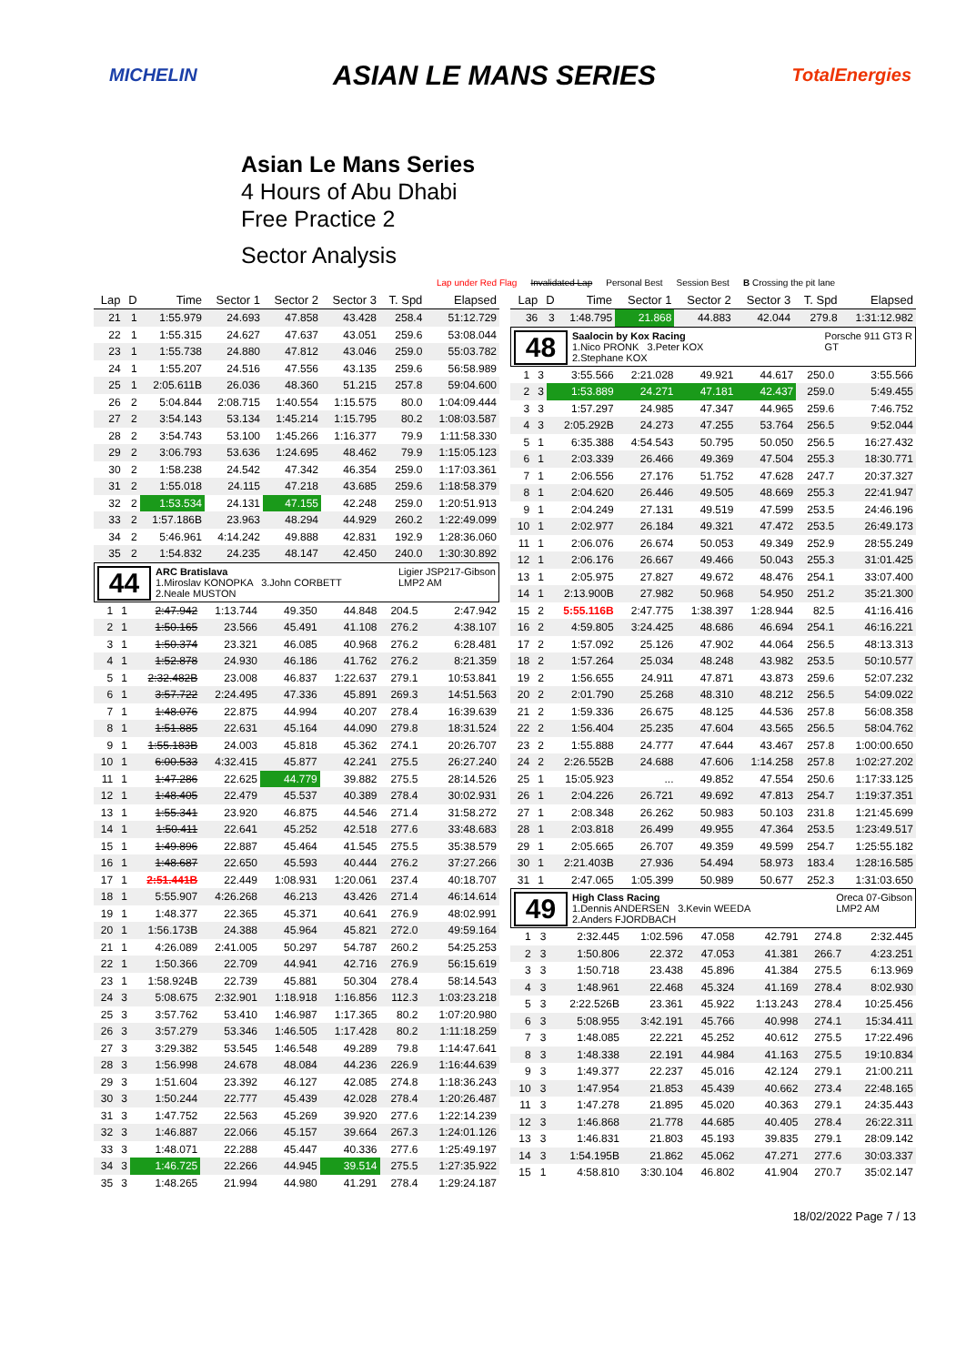MICHELIN ASIAN LE MANS SERIES TotalEnergies
Asian Le Mans Series
4 Hours of Abu Dhabi
Free Practice 2
Sector Analysis
Lap under Red Flag Invalidated Lap Personal Best Session Best B Crossing the pit lane
| Lap | D | Time | Sector 1 | Sector 2 | Sector 3 | T. Spd | Elapsed |
| --- | --- | --- | --- | --- | --- | --- | --- |
| 21 | 1 | 1:55.979 | 24.693 | 47.858 | 43.428 | 258.4 | 51:12.729 |
| 22 | 1 | 1:55.315 | 24.627 | 47.637 | 43.051 | 259.6 | 53:08.044 |
| 23 | 1 | 1:55.738 | 24.880 | 47.812 | 43.046 | 259.0 | 55:03.782 |
| 24 | 1 | 1:55.207 | 24.516 | 47.556 | 43.135 | 259.6 | 56:58.989 |
| 25 | 1 | 2:05.611B | 26.036 | 48.360 | 51.215 | 257.8 | 59:04.600 |
| 26 | 2 | 5:04.844 | 2:08.715 | 1:40.554 | 1:15.575 | 80.0 | 1:04:09.444 |
| 27 | 2 | 3:54.143 | 53.134 | 1:45.214 | 1:15.795 | 80.2 | 1:08:03.587 |
| 28 | 2 | 3:54.743 | 53.100 | 1:45.266 | 1:16.377 | 79.9 | 1:11:58.330 |
| 29 | 2 | 3:06.793 | 53.636 | 1:24.695 | 48.462 | 79.9 | 1:15:05.123 |
| 30 | 2 | 1:58.238 | 24.542 | 47.342 | 46.354 | 259.0 | 1:17:03.361 |
| 31 | 2 | 1:55.018 | 24.115 | 47.218 | 43.685 | 259.6 | 1:18:58.379 |
| 32 | 2 | 1:53.534 | 24.131 | 47.155 | 42.248 | 259.0 | 1:20:51.913 |
| 33 | 2 | 1:57.186B | 23.963 | 48.294 | 44.929 | 260.2 | 1:22:49.099 |
| 34 | 2 | 5:46.961 | 4:14.242 | 49.888 | 42.831 | 192.9 | 1:28:36.060 |
| 35 | 2 | 1:54.832 | 24.235 | 48.147 | 42.450 | 240.0 | 1:30:30.892 |
44 ARC Bratislava Ligier JSP217-Gibson
LMP2 AM
1.Miroslav KONOPKA 3.John CORBETT
2.Neale MUSTON
| 1 | 1 | 2:47.942 | 1:13.744 | 49.350 | 44.848 | 204.5 | 2:47.942 |
| 2 | 1 | 1:50.165 | 23.566 | 45.491 | 41.108 | 276.2 | 4:38.107 |
| 3 | 1 | 1:50.374 | 23.321 | 46.085 | 40.968 | 276.2 | 6:28.481 |
| 4 | 1 | 1:52.878 | 24.930 | 46.186 | 41.762 | 276.2 | 8:21.359 |
| 5 | 1 | 2:32.482B | 23.008 | 46.837 | 1:22.637 | 279.1 | 10:53.841 |
| 6 | 1 | 3:57.722 | 2:24.495 | 47.336 | 45.891 | 269.3 | 14:51.563 |
| 7 | 1 | 1:48.076 | 22.875 | 44.994 | 40.207 | 278.4 | 16:39.639 |
| 8 | 1 | 1:51.885 | 22.631 | 45.164 | 44.090 | 279.8 | 18:31.524 |
| 9 | 1 | 1:55.183B | 24.003 | 45.818 | 45.362 | 274.1 | 20:26.707 |
| 10 | 1 | 6:00.533 | 4:32.415 | 45.877 | 42.241 | 275.5 | 26:27.240 |
| 11 | 1 | 1:47.286 | 22.625 | 44.779 | 39.882 | 275.5 | 28:14.526 |
| 12 | 1 | 1:48.405 | 22.479 | 45.537 | 40.389 | 278.4 | 30:02.931 |
| 13 | 1 | 1:55.341 | 23.920 | 46.875 | 44.546 | 271.4 | 31:58.272 |
| 14 | 1 | 1:50.411 | 22.641 | 45.252 | 42.518 | 277.6 | 33:48.683 |
| 15 | 1 | 1:49.896 | 22.887 | 45.464 | 41.545 | 275.5 | 35:38.579 |
| 16 | 1 | 1:48.687 | 22.650 | 45.593 | 40.444 | 276.2 | 37:27.266 |
| 17 | 1 | 2:51.441B | 22.449 | 1:08.931 | 1:20.061 | 237.4 | 40:18.707 |
| 18 | 1 | 5:55.907 | 4:26.268 | 46.213 | 43.426 | 271.4 | 46:14.614 |
| 19 | 1 | 1:48.377 | 22.365 | 45.371 | 40.641 | 276.9 | 48:02.991 |
| 20 | 1 | 1:56.173B | 24.388 | 45.964 | 45.821 | 272.0 | 49:59.164 |
| 21 | 1 | 4:26.089 | 2:41.005 | 50.297 | 54.787 | 260.2 | 54:25.253 |
| 22 | 1 | 1:50.366 | 22.709 | 44.941 | 42.716 | 276.9 | 56:15.619 |
| 23 | 1 | 1:58.924B | 22.739 | 45.881 | 50.304 | 278.4 | 58:14.543 |
| 24 | 3 | 5:08.675 | 2:32.901 | 1:18.918 | 1:16.856 | 112.3 | 1:03:23.218 |
| 25 | 3 | 3:57.762 | 53.410 | 1:46.987 | 1:17.365 | 80.2 | 1:07:20.980 |
| 26 | 3 | 3:57.279 | 53.346 | 1:46.505 | 1:17.428 | 80.2 | 1:11:18.259 |
| 27 | 3 | 3:29.382 | 53.545 | 1:46.548 | 49.289 | 79.8 | 1:14:47.641 |
| 28 | 3 | 1:56.998 | 24.678 | 48.084 | 44.236 | 226.9 | 1:16:44.639 |
| 29 | 3 | 1:51.604 | 23.392 | 46.127 | 42.085 | 274.8 | 1:18:36.243 |
| 30 | 3 | 1:50.244 | 22.777 | 45.439 | 42.028 | 278.4 | 1:20:26.487 |
| 31 | 3 | 1:47.752 | 22.563 | 45.269 | 39.920 | 277.6 | 1:22:14.239 |
| 32 | 3 | 1:46.887 | 22.066 | 45.157 | 39.664 | 267.3 | 1:24:01.126 |
| 33 | 3 | 1:48.071 | 22.288 | 45.447 | 40.336 | 277.6 | 1:25:49.197 |
| 34 | 3 | 1:46.725 | 22.266 | 44.945 | 39.514 | 275.5 | 1:27:35.922 |
| 35 | 3 | 1:48.265 | 21.994 | 44.980 | 41.291 | 278.4 | 1:29:24.187 |
| Lap | D | Time | Sector 1 | Sector 2 | Sector 3 | T. Spd | Elapsed |
| --- | --- | --- | --- | --- | --- | --- | --- |
| 36 | 3 | 1:48.795 | 21.868 | 44.883 | 42.044 | 279.8 | 1:31:12.982 |
48 Saalocin by Kox Racing Porsche 911 GT3 R
GT
1.Nico PRONK 3.Peter KOX
2.Stephane KOX
| 1 | 3 | 3:55.566 | 2:21.028 | 49.921 | 44.617 | 250.0 | 3:55.566 |
| 2 | 3 | 1:53.889 | 24.271 | 47.181 | 42.437 | 259.0 | 5:49.455 |
| 3 | 3 | 1:57.297 | 24.985 | 47.347 | 44.965 | 259.6 | 7:46.752 |
| 4 | 3 | 2:05.292B | 24.273 | 47.255 | 53.764 | 256.5 | 9:52.044 |
| 5 | 1 | 6:35.388 | 4:54.543 | 50.795 | 50.050 | 256.5 | 16:27.432 |
| 6 | 1 | 2:03.339 | 26.466 | 49.369 | 47.504 | 255.3 | 18:30.771 |
| 7 | 1 | 2:06.556 | 27.176 | 51.752 | 47.628 | 247.7 | 20:37.327 |
| 8 | 1 | 2:04.620 | 26.446 | 49.505 | 48.669 | 255.3 | 22:41.947 |
| 9 | 1 | 2:04.249 | 27.131 | 49.519 | 47.599 | 253.5 | 24:46.196 |
| 10 | 1 | 2:02.977 | 26.184 | 49.321 | 47.472 | 253.5 | 26:49.173 |
| 11 | 1 | 2:06.076 | 26.674 | 50.053 | 49.349 | 252.9 | 28:55.249 |
| 12 | 1 | 2:06.176 | 26.667 | 49.466 | 50.043 | 255.3 | 31:01.425 |
| 13 | 1 | 2:05.975 | 27.827 | 49.672 | 48.476 | 254.1 | 33:07.400 |
| 14 | 1 | 2:13.900B | 27.982 | 50.968 | 54.950 | 251.2 | 35:21.300 |
| 15 | 2 | 5:55.116B | 2:47.775 | 1:38.397 | 1:28.944 | 82.5 | 41:16.416 |
| 16 | 2 | 4:59.805 | 3:24.425 | 48.686 | 46.694 | 254.1 | 46:16.221 |
| 17 | 2 | 1:57.092 | 25.126 | 47.902 | 44.064 | 256.5 | 48:13.313 |
| 18 | 2 | 1:57.264 | 25.034 | 48.248 | 43.982 | 253.5 | 50:10.577 |
| 19 | 2 | 1:56.655 | 24.911 | 47.871 | 43.873 | 259.6 | 52:07.232 |
| 20 | 2 | 2:01.790 | 25.268 | 48.310 | 48.212 | 256.5 | 54:09.022 |
| 21 | 2 | 1:59.336 | 26.675 | 48.125 | 44.536 | 257.8 | 56:08.358 |
| 22 | 2 | 1:56.404 | 25.235 | 47.604 | 43.565 | 256.5 | 58:04.762 |
| 23 | 2 | 1:55.888 | 24.777 | 47.644 | 43.467 | 257.8 | 1:00:00.650 |
| 24 | 2 | 2:26.552B | 24.688 | 47.606 | 1:14.258 | 257.8 | 1:02:27.202 |
| 25 | 1 | 15:05.923 | ... | 49.852 | 47.554 | 250.6 | 1:17:33.125 |
| 26 | 1 | 2:04.226 | 26.721 | 49.692 | 47.813 | 254.7 | 1:19:37.351 |
| 27 | 1 | 2:08.348 | 26.262 | 50.983 | 50.103 | 231.8 | 1:21:45.699 |
| 28 | 1 | 2:03.818 | 26.499 | 49.955 | 47.364 | 253.5 | 1:23:49.517 |
| 29 | 1 | 2:05.665 | 26.707 | 49.359 | 49.599 | 254.7 | 1:25:55.182 |
| 30 | 1 | 2:21.403B | 27.936 | 54.494 | 58.973 | 183.4 | 1:28:16.585 |
| 31 | 1 | 2:47.065 | 1:05.399 | 50.989 | 50.677 | 252.3 | 1:31:03.650 |
49 High Class Racing Oreca 07-Gibson
LMP2 AM
1.Dennis ANDERSEN 3.Kevin WEEDA
2.Anders FJORDBACH
| 1 | 3 | 2:32.445 | 1:02.596 | 47.058 | 42.791 | 274.8 | 2:32.445 |
| 2 | 3 | 1:50.806 | 22.372 | 47.053 | 41.381 | 266.7 | 4:23.251 |
| 3 | 3 | 1:50.718 | 23.438 | 45.896 | 41.384 | 275.5 | 6:13.969 |
| 4 | 3 | 1:48.961 | 22.468 | 45.324 | 41.169 | 278.4 | 8:02.930 |
| 5 | 3 | 2:22.526B | 23.361 | 45.922 | 1:13.243 | 278.4 | 10:25.456 |
| 6 | 3 | 5:08.955 | 3:42.191 | 45.766 | 40.998 | 274.1 | 15:34.411 |
| 7 | 3 | 1:48.085 | 22.221 | 45.252 | 40.612 | 275.5 | 17:22.496 |
| 8 | 3 | 1:48.338 | 22.191 | 44.984 | 41.163 | 275.5 | 19:10.834 |
| 9 | 3 | 1:49.377 | 22.237 | 45.016 | 42.124 | 279.1 | 21:00.211 |
| 10 | 3 | 1:47.954 | 21.853 | 45.439 | 40.662 | 273.4 | 22:48.165 |
| 11 | 3 | 1:47.278 | 21.895 | 45.020 | 40.363 | 279.1 | 24:35.443 |
| 12 | 3 | 1:46.868 | 21.778 | 44.685 | 40.405 | 278.4 | 26:22.311 |
| 13 | 3 | 1:46.831 | 21.803 | 45.193 | 39.835 | 279.1 | 28:09.142 |
| 14 | 3 | 1:54.195B | 21.862 | 45.062 | 47.271 | 277.6 | 30:03.337 |
| 15 | 1 | 4:58.810 | 3:30.104 | 46.802 | 41.904 | 270.7 | 35:02.147 |
18/02/2022 Page 7 / 13